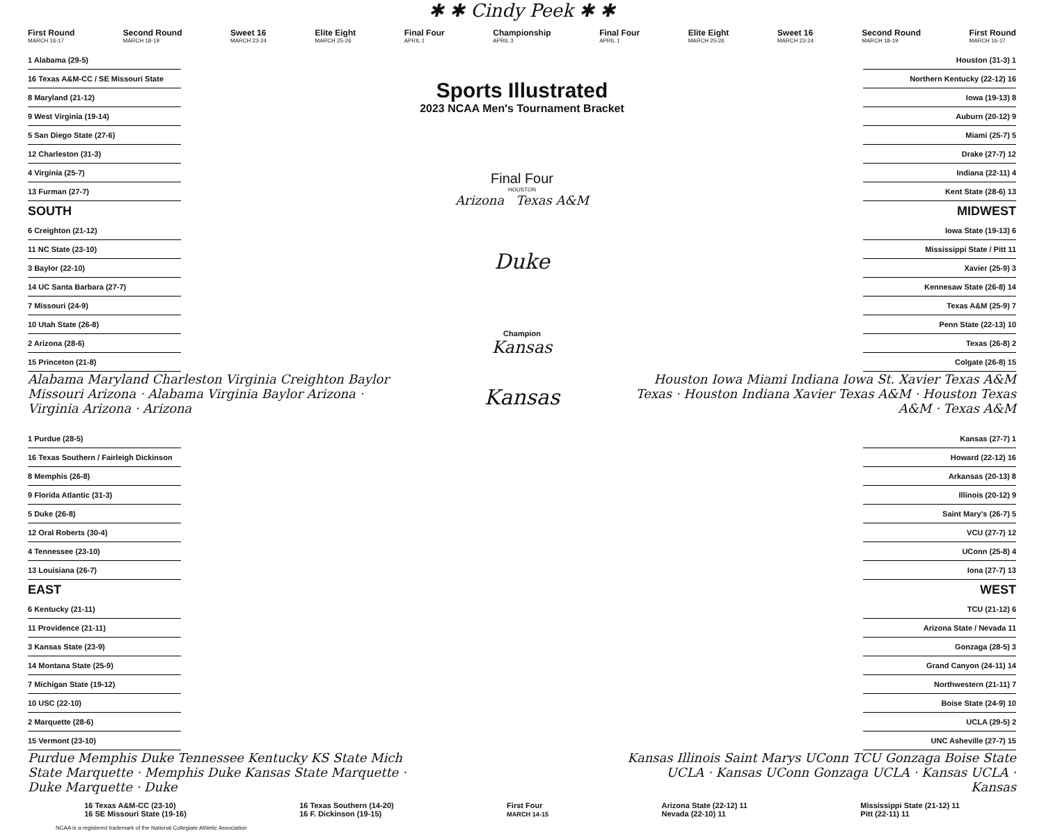✱ ✱ Cindy Peek ✱ ✱
First Round
MARCH 16-17 Second Round
MARCH 18-19 Sweet 16
MARCH 23-24 Elite Eight
MARCH 25-26 Final Four
APRIL 1 Championship
APRIL 3 Final Four
APRIL 1 Elite Eight
MARCH 25-26 Sweet 16
MARCH 23-24 Second Round
MARCH 18-19 First Round
MARCH 16-17
1 Alabama (29-5)
16 Texas A&M-CC / SE Missouri State
8 Maryland (21-12)
9 West Virginia (19-14)
5 San Diego State (27-6)
12 Charleston (31-3)
4 Virginia (25-7)
13 Furman (27-7)
SOUTH
6 Creighton (21-12)
11 NC State (23-10)
3 Baylor (22-10)
14 UC Santa Barbara (27-7)
7 Missouri (24-9)
10 Utah State (26-8)
2 Arizona (28-6)
15 Princeton (21-8)
Alabama Maryland Charleston Virginia Creighton Baylor Missouri Arizona · Alabama Virginia Baylor Arizona · Virginia Arizona · Arizona
Sports Illustrated
2023 NCAA Men's Tournament Bracket
Final Four
HOUSTON
Arizona Texas A&M
Duke
Champion
Kansas
Kansas
Houston (31-3) 1
Northern Kentucky (22-12) 16
Iowa (19-13) 8
Auburn (20-12) 9
Miami (25-7) 5
Drake (27-7) 12
Indiana (22-11) 4
Kent State (28-6) 13
MIDWEST
Iowa State (19-13) 6
Mississippi State / Pitt 11
Xavier (25-9) 3
Kennesaw State (26-8) 14
Texas A&M (25-9) 7
Penn State (22-13) 10
Texas (26-8) 2
Colgate (26-8) 15
Houston Iowa Miami Indiana Iowa St. Xavier Texas A&M Texas · Houston Indiana Xavier Texas A&M · Houston Texas A&M · Texas A&M
1 Purdue (28-5)
16 Texas Southern / Fairleigh Dickinson
8 Memphis (26-8)
9 Florida Atlantic (31-3)
5 Duke (26-8)
12 Oral Roberts (30-4)
4 Tennessee (23-10)
13 Louisiana (26-7)
EAST
6 Kentucky (21-11)
11 Providence (21-11)
3 Kansas State (23-9)
14 Montana State (25-9)
7 Michigan State (19-12)
10 USC (22-10)
2 Marquette (28-6)
15 Vermont (23-10)
Purdue Memphis Duke Tennessee Kentucky KS State Mich State Marquette · Memphis Duke Kansas State Marquette · Duke Marquette · Duke
Kansas (27-7) 1
Howard (22-12) 16
Arkansas (20-13) 8
Illinois (20-12) 9
Saint Mary's (26-7) 5
VCU (27-7) 12
UConn (25-8) 4
Iona (27-7) 13
WEST
TCU (21-12) 6
Arizona State / Nevada 11
Gonzaga (28-5) 3
Grand Canyon (24-11) 14
Northwestern (21-11) 7
Boise State (24-9) 10
UCLA (29-5) 2
UNC Asheville (27-7) 15
Kansas Illinois Saint Marys UConn TCU Gonzaga Boise State UCLA · Kansas UConn Gonzaga UCLA · Kansas UCLA · Kansas
16 Texas A&M-CC (23-10)
16 SE Missouri State (19-16)
16 Texas Southern (14-20)
16 F. Dickinson (19-15)
First Four
MARCH 14-15
Arizona State (22-12) 11
Nevada (22-10) 11
Mississippi State (21-12) 11
Pitt (22-11) 11
NCAA is a registered trademark of the National Collegiate Athletic Association